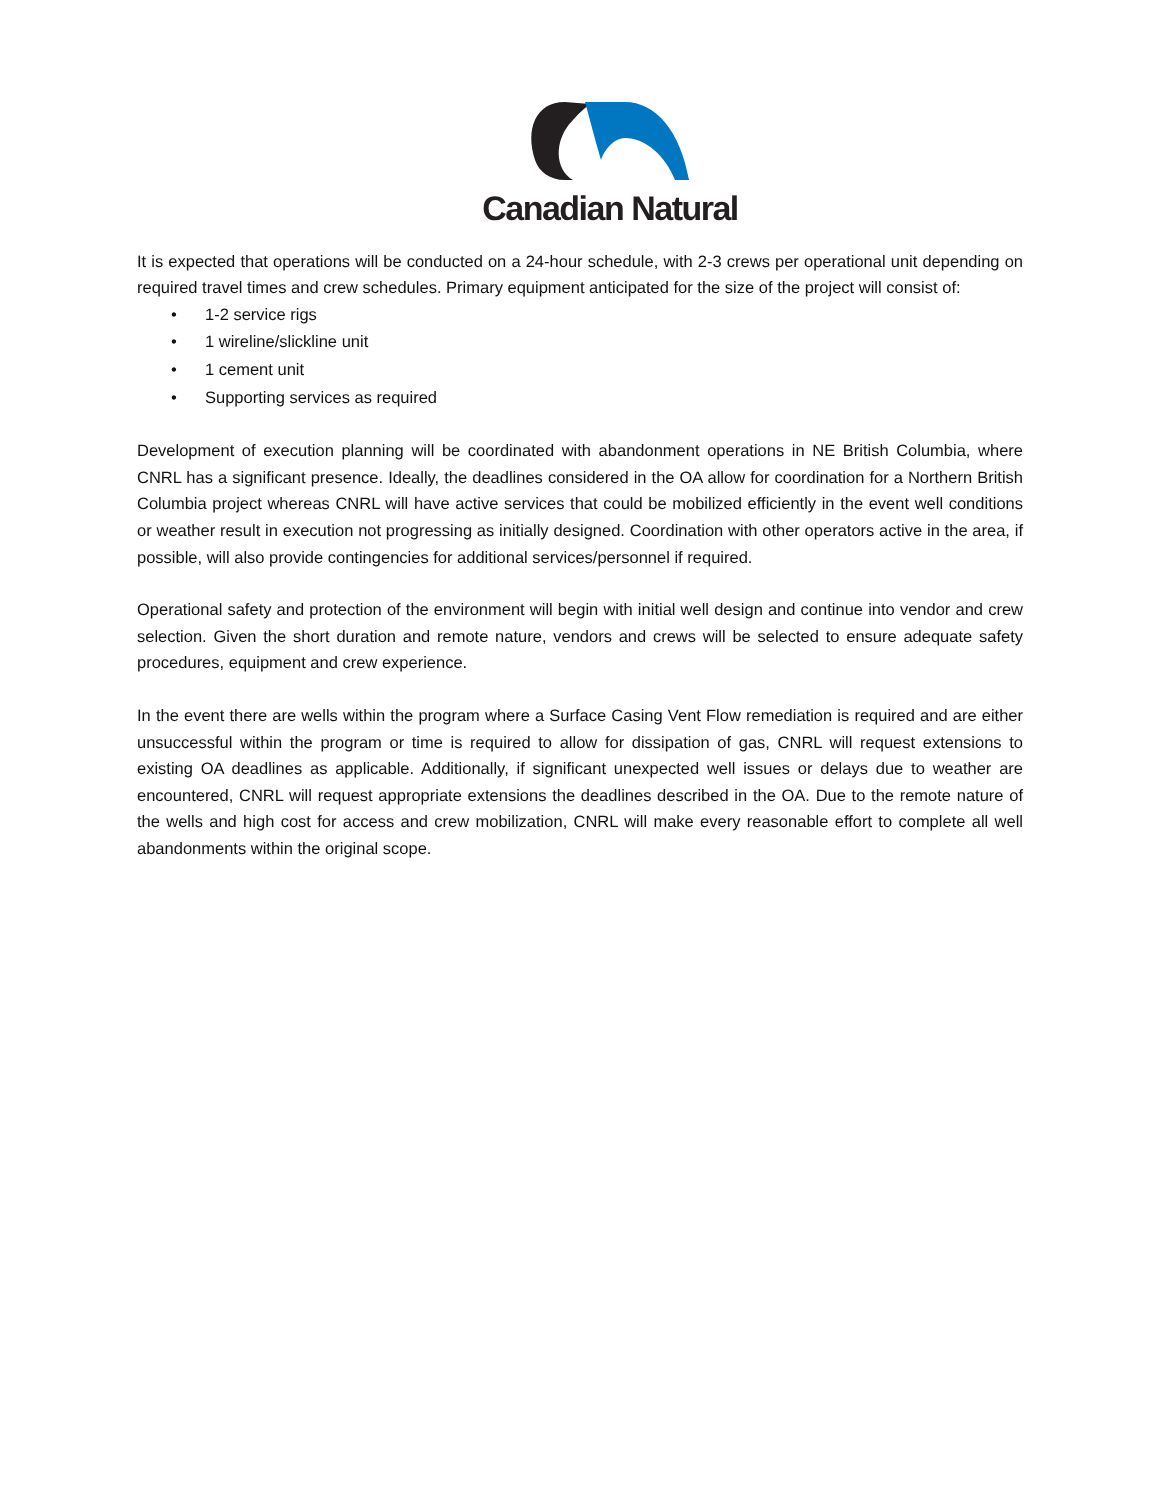Canadian Natural
It is expected that operations will be conducted on a 24-hour schedule, with 2-3 crews per operational unit depending on required travel times and crew schedules. Primary equipment anticipated for the size of the project will consist of:
• 1-2 service rigs
• 1 wireline/slickline unit
• 1 cement unit
• Supporting services as required
Development of execution planning will be coordinated with abandonment operations in NE British Columbia, where CNRL has a significant presence. Ideally, the deadlines considered in the OA allow for coordination for a Northern British Columbia project whereas CNRL will have active services that could be mobilized efficiently in the event well conditions or weather result in execution not progressing as initially designed. Coordination with other operators active in the area, if possible, will also provide contingencies for additional services/personnel if required.
Operational safety and protection of the environment will begin with initial well design and continue into vendor and crew selection. Given the short duration and remote nature, vendors and crews will be selected to ensure adequate safety procedures, equipment and crew experience.
In the event there are wells within the program where a Surface Casing Vent Flow remediation is required and are either unsuccessful within the program or time is required to allow for dissipation of gas, CNRL will request extensions to existing OA deadlines as applicable. Additionally, if significant unexpected well issues or delays due to weather are encountered, CNRL will request appropriate extensions the deadlines described in the OA. Due to the remote nature of the wells and high cost for access and crew mobilization, CNRL will make every reasonable effort to complete all well abandonments within the original scope.